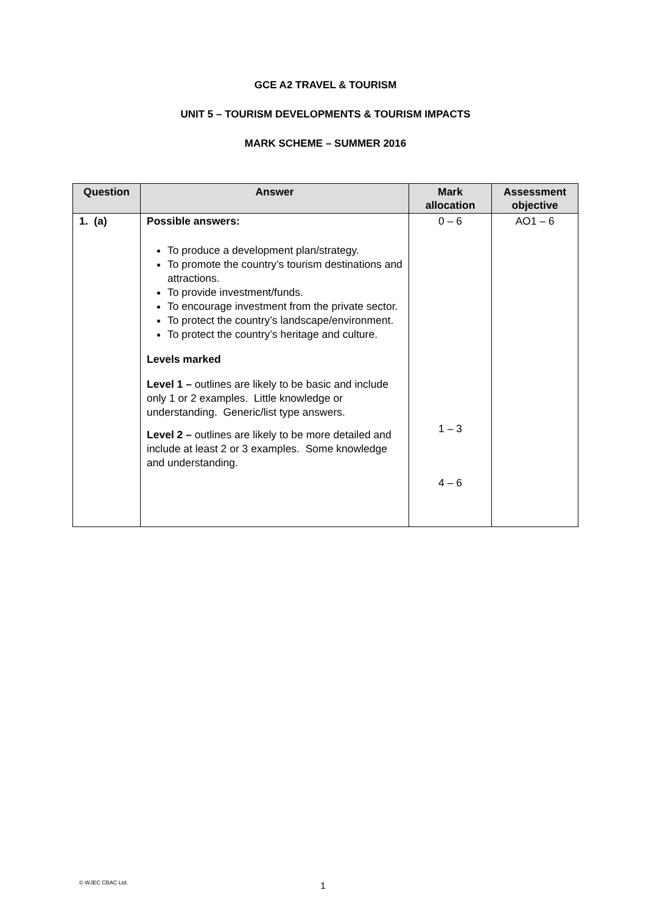GCE A2 TRAVEL & TOURISM
UNIT 5 – TOURISM DEVELOPMENTS & TOURISM IMPACTS
MARK SCHEME – SUMMER 2016
| Question | Answer | Mark allocation | Assessment objective |
| --- | --- | --- | --- |
| 1. (a) | Possible answers: To produce a development plan/strategy. To promote the country’s tourism destinations and attractions. To provide investment/funds. To encourage investment from the private sector. To protect the country’s landscape/environment. To protect the country’s heritage and culture. Levels marked Level 1 – outlines are likely to be basic and include only 1 or 2 examples. Little knowledge or understanding. Generic/list type answers. Level 2 – outlines are likely to be more detailed and include at least 2 or 3 examples. Some knowledge and understanding. | 0 – 6 1 – 3 4 – 6 | AO1 – 6 |
© WJEC CBAC Ltd.
1